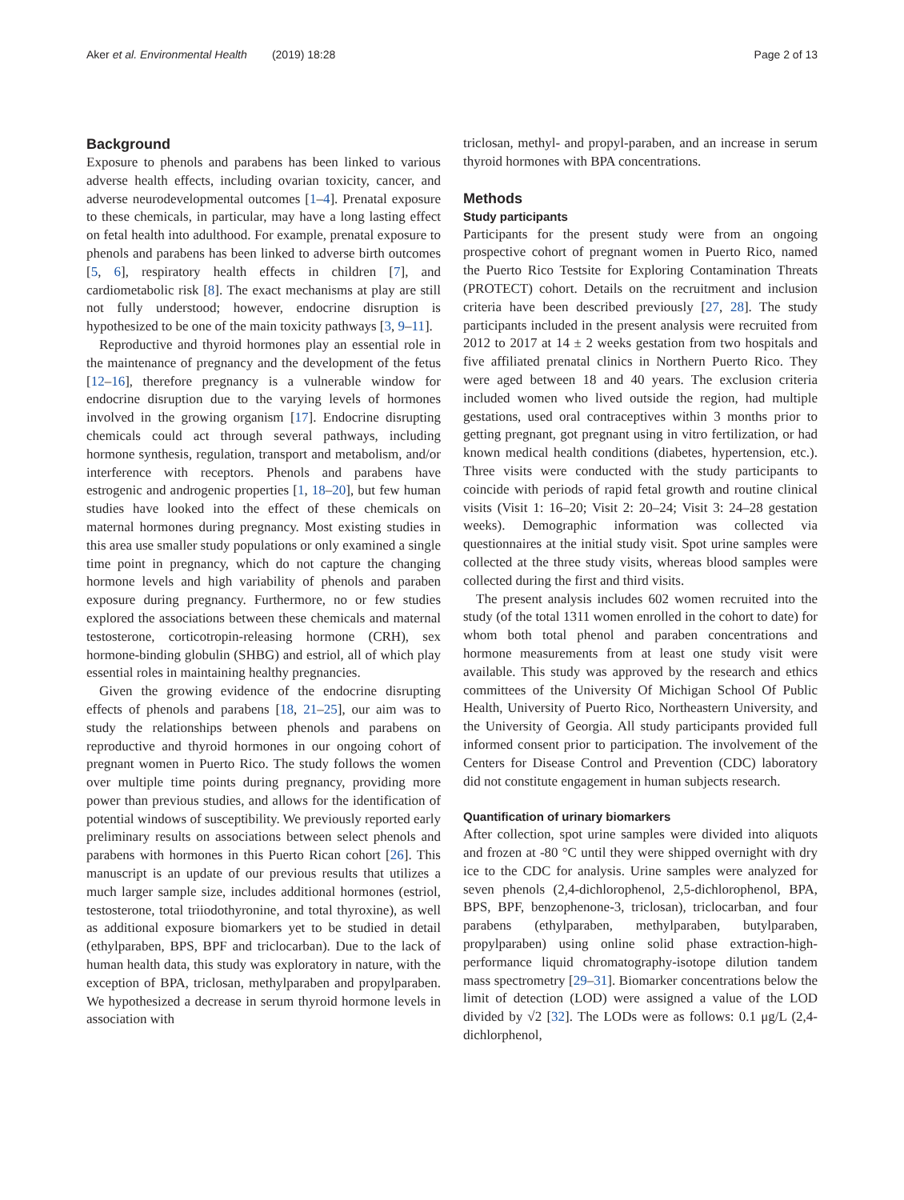Aker et al. Environmental Health (2019) 18:28 Page 2 of 13
Background
Exposure to phenols and parabens has been linked to various adverse health effects, including ovarian toxicity, cancer, and adverse neurodevelopmental outcomes [1–4]. Prenatal exposure to these chemicals, in particular, may have a long lasting effect on fetal health into adulthood. For example, prenatal exposure to phenols and parabens has been linked to adverse birth outcomes [5, 6], respiratory health effects in children [7], and cardiometabolic risk [8]. The exact mechanisms at play are still not fully understood; however, endocrine disruption is hypothesized to be one of the main toxicity pathways [3, 9–11].
Reproductive and thyroid hormones play an essential role in the maintenance of pregnancy and the development of the fetus [12–16], therefore pregnancy is a vulnerable window for endocrine disruption due to the varying levels of hormones involved in the growing organism [17]. Endocrine disrupting chemicals could act through several pathways, including hormone synthesis, regulation, transport and metabolism, and/or interference with receptors. Phenols and parabens have estrogenic and androgenic properties [1, 18–20], but few human studies have looked into the effect of these chemicals on maternal hormones during pregnancy. Most existing studies in this area use smaller study populations or only examined a single time point in pregnancy, which do not capture the changing hormone levels and high variability of phenols and paraben exposure during pregnancy. Furthermore, no or few studies explored the associations between these chemicals and maternal testosterone, corticotropin-releasing hormone (CRH), sex hormone-binding globulin (SHBG) and estriol, all of which play essential roles in maintaining healthy pregnancies.
Given the growing evidence of the endocrine disrupting effects of phenols and parabens [18, 21–25], our aim was to study the relationships between phenols and parabens on reproductive and thyroid hormones in our ongoing cohort of pregnant women in Puerto Rico. The study follows the women over multiple time points during pregnancy, providing more power than previous studies, and allows for the identification of potential windows of susceptibility. We previously reported early preliminary results on associations between select phenols and parabens with hormones in this Puerto Rican cohort [26]. This manuscript is an update of our previous results that utilizes a much larger sample size, includes additional hormones (estriol, testosterone, total triiodothyronine, and total thyroxine), as well as additional exposure biomarkers yet to be studied in detail (ethylparaben, BPS, BPF and triclocarban). Due to the lack of human health data, this study was exploratory in nature, with the exception of BPA, triclosan, methylparaben and propylparaben. We hypothesized a decrease in serum thyroid hormone levels in association with
triclosan, methyl- and propyl-paraben, and an increase in serum thyroid hormones with BPA concentrations.
Methods
Study participants
Participants for the present study were from an ongoing prospective cohort of pregnant women in Puerto Rico, named the Puerto Rico Testsite for Exploring Contamination Threats (PROTECT) cohort. Details on the recruitment and inclusion criteria have been described previously [27, 28]. The study participants included in the present analysis were recruited from 2012 to 2017 at 14 ± 2 weeks gestation from two hospitals and five affiliated prenatal clinics in Northern Puerto Rico. They were aged between 18 and 40 years. The exclusion criteria included women who lived outside the region, had multiple gestations, used oral contraceptives within 3 months prior to getting pregnant, got pregnant using in vitro fertilization, or had known medical health conditions (diabetes, hypertension, etc.). Three visits were conducted with the study participants to coincide with periods of rapid fetal growth and routine clinical visits (Visit 1: 16–20; Visit 2: 20–24; Visit 3: 24–28 gestation weeks). Demographic information was collected via questionnaires at the initial study visit. Spot urine samples were collected at the three study visits, whereas blood samples were collected during the first and third visits.
The present analysis includes 602 women recruited into the study (of the total 1311 women enrolled in the cohort to date) for whom both total phenol and paraben concentrations and hormone measurements from at least one study visit were available. This study was approved by the research and ethics committees of the University Of Michigan School Of Public Health, University of Puerto Rico, Northeastern University, and the University of Georgia. All study participants provided full informed consent prior to participation. The involvement of the Centers for Disease Control and Prevention (CDC) laboratory did not constitute engagement in human subjects research.
Quantification of urinary biomarkers
After collection, spot urine samples were divided into aliquots and frozen at -80 °C until they were shipped overnight with dry ice to the CDC for analysis. Urine samples were analyzed for seven phenols (2,4-dichlorophenol, 2,5-dichlorophenol, BPA, BPS, BPF, benzophenone-3, triclosan), triclocarban, and four parabens (ethylparaben, methylparaben, butylparaben, propylparaben) using online solid phase extraction-high-performance liquid chromatography-isotope dilution tandem mass spectrometry [29–31]. Biomarker concentrations below the limit of detection (LOD) were assigned a value of the LOD divided by √2 [32]. The LODs were as follows: 0.1 μg/L (2,4-dichlorphenol,